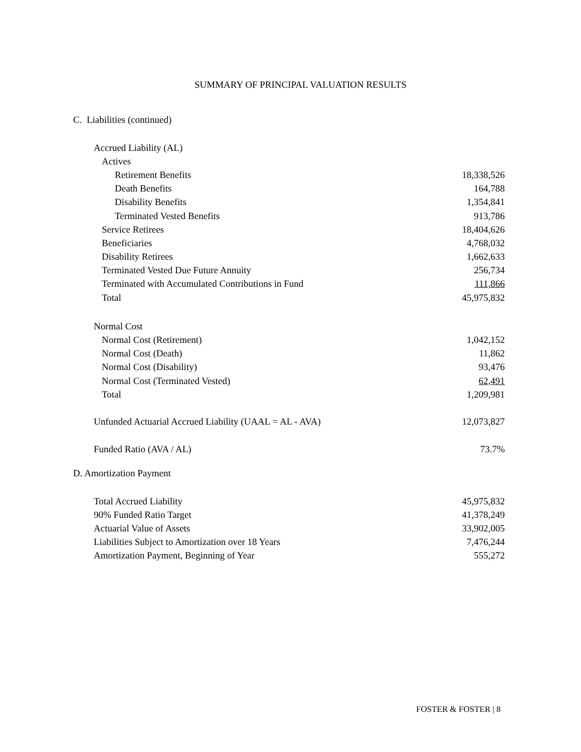SUMMARY OF PRINCIPAL VALUATION RESULTS
C. Liabilities (continued)
| Accrued Liability (AL) | |
| Actives | |
| Retirement Benefits | 18,338,526 |
| Death Benefits | 164,788 |
| Disability Benefits | 1,354,841 |
| Terminated Vested Benefits | 913,786 |
| Service Retirees | 18,404,626 |
| Beneficiaries | 4,768,032 |
| Disability Retirees | 1,662,633 |
| Terminated Vested Due Future Annuity | 256,734 |
| Terminated with Accumulated Contributions in Fund | 111,866 |
| Total | 45,975,832 |
| Normal Cost | |
| Normal Cost (Retirement) | 1,042,152 |
| Normal Cost (Death) | 11,862 |
| Normal Cost (Disability) | 93,476 |
| Normal Cost (Terminated Vested) | 62,491 |
| Total | 1,209,981 |
| Unfunded Actuarial Accrued Liability (UAAL = AL - AVA) | 12,073,827 |
| Funded Ratio (AVA / AL) | 73.7% |
D. Amortization Payment
| Total Accrued Liability | 45,975,832 |
| 90% Funded Ratio Target | 41,378,249 |
| Actuarial Value of Assets | 33,902,005 |
| Liabilities Subject to Amortization over 18 Years | 7,476,244 |
| Amortization Payment, Beginning of Year | 555,272 |
FOSTER & FOSTER | 8